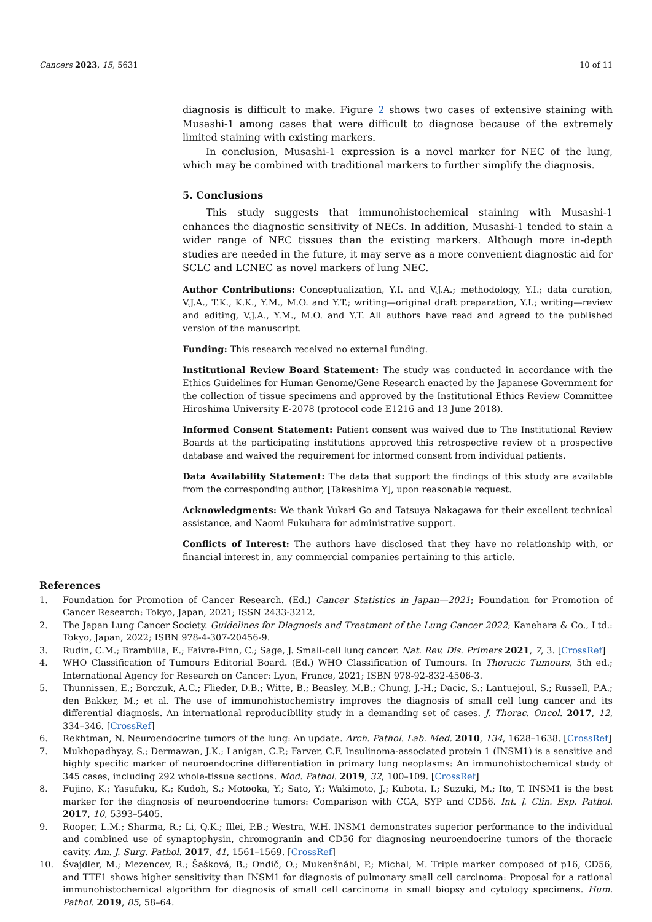Cancers 2023, 15, 5631 10 of 11
diagnosis is difficult to make. Figure 2 shows two cases of extensive staining with Musashi-1 among cases that were difficult to diagnose because of the extremely limited staining with existing markers.
In conclusion, Musashi-1 expression is a novel marker for NEC of the lung, which may be combined with traditional markers to further simplify the diagnosis.
5. Conclusions
This study suggests that immunohistochemical staining with Musashi-1 enhances the diagnostic sensitivity of NECs. In addition, Musashi-1 tended to stain a wider range of NEC tissues than the existing markers. Although more in-depth studies are needed in the future, it may serve as a more convenient diagnostic aid for SCLC and LCNEC as novel markers of lung NEC.
Author Contributions: Conceptualization, Y.I. and V.J.A.; methodology, Y.I.; data curation, V.J.A., T.K., K.K., Y.M., M.O. and Y.T.; writing—original draft preparation, Y.I.; writing—review and editing, V.J.A., Y.M., M.O. and Y.T. All authors have read and agreed to the published version of the manuscript.
Funding: This research received no external funding.
Institutional Review Board Statement: The study was conducted in accordance with the Ethics Guidelines for Human Genome/Gene Research enacted by the Japanese Government for the collection of tissue specimens and approved by the Institutional Ethics Review Committee Hiroshima University E-2078 (protocol code E1216 and 13 June 2018).
Informed Consent Statement: Patient consent was waived due to The Institutional Review Boards at the participating institutions approved this retrospective review of a prospective database and waived the requirement for informed consent from individual patients.
Data Availability Statement: The data that support the findings of this study are available from the corresponding author, [Takeshima Y], upon reasonable request.
Acknowledgments: We thank Yukari Go and Tatsuya Nakagawa for their excellent technical assistance, and Naomi Fukuhara for administrative support.
Conflicts of Interest: The authors have disclosed that they have no relationship with, or financial interest in, any commercial companies pertaining to this article.
References
1. Foundation for Promotion of Cancer Research. (Ed.) Cancer Statistics in Japan—2021; Foundation for Promotion of Cancer Research: Tokyo, Japan, 2021; ISSN 2433-3212.
2. The Japan Lung Cancer Society. Guidelines for Diagnosis and Treatment of the Lung Cancer 2022; Kanehara & Co., Ltd.: Tokyo, Japan, 2022; ISBN 978-4-307-20456-9.
3. Rudin, C.M.; Brambilla, E.; Faivre-Finn, C.; Sage, J. Small-cell lung cancer. Nat. Rev. Dis. Primers 2021, 7, 3. [CrossRef]
4. WHO Classification of Tumours Editorial Board. (Ed.) WHO Classification of Tumours. In Thoracic Tumours, 5th ed.; International Agency for Research on Cancer: Lyon, France, 2021; ISBN 978-92-832-4506-3.
5. Thunnissen, E.; Borczuk, A.C.; Flieder, D.B.; Witte, B.; Beasley, M.B.; Chung, J.-H.; Dacic, S.; Lantuejoul, S.; Russell, P.A.; den Bakker, M.; et al. The use of immunohistochemistry improves the diagnosis of small cell lung cancer and its differential diagnosis. An international reproducibility study in a demanding set of cases. J. Thorac. Oncol. 2017, 12, 334–346. [CrossRef]
6. Rekhtman, N. Neuroendocrine tumors of the lung: An update. Arch. Pathol. Lab. Med. 2010, 134, 1628–1638. [CrossRef]
7. Mukhopadhyay, S.; Dermawan, J.K.; Lanigan, C.P.; Farver, C.F. Insulinoma-associated protein 1 (INSM1) is a sensitive and highly specific marker of neuroendocrine differentiation in primary lung neoplasms: An immunohistochemical study of 345 cases, including 292 whole-tissue sections. Mod. Pathol. 2019, 32, 100–109. [CrossRef]
8. Fujino, K.; Yasufuku, K.; Kudoh, S.; Motooka, Y.; Sato, Y.; Wakimoto, J.; Kubota, I.; Suzuki, M.; Ito, T. INSM1 is the best marker for the diagnosis of neuroendocrine tumors: Comparison with CGA, SYP and CD56. Int. J. Clin. Exp. Pathol. 2017, 10, 5393–5405.
9. Rooper, L.M.; Sharma, R.; Li, Q.K.; Illei, P.B.; Westra, W.H. INSM1 demonstrates superior performance to the individual and combined use of synaptophysin, chromogranin and CD56 for diagnosing neuroendocrine tumors of the thoracic cavity. Am. J. Surg. Pathol. 2017, 41, 1561–1569. [CrossRef]
10. Švajdler, M.; Mezencev, R.; Šašková, B.; Ondič, O.; Mukenšnábl, P.; Michal, M. Triple marker composed of p16, CD56, and TTF1 shows higher sensitivity than INSM1 for diagnosis of pulmonary small cell carcinoma: Proposal for a rational immunohistochemical algorithm for diagnosis of small cell carcinoma in small biopsy and cytology specimens. Hum. Pathol. 2019, 85, 58–64.